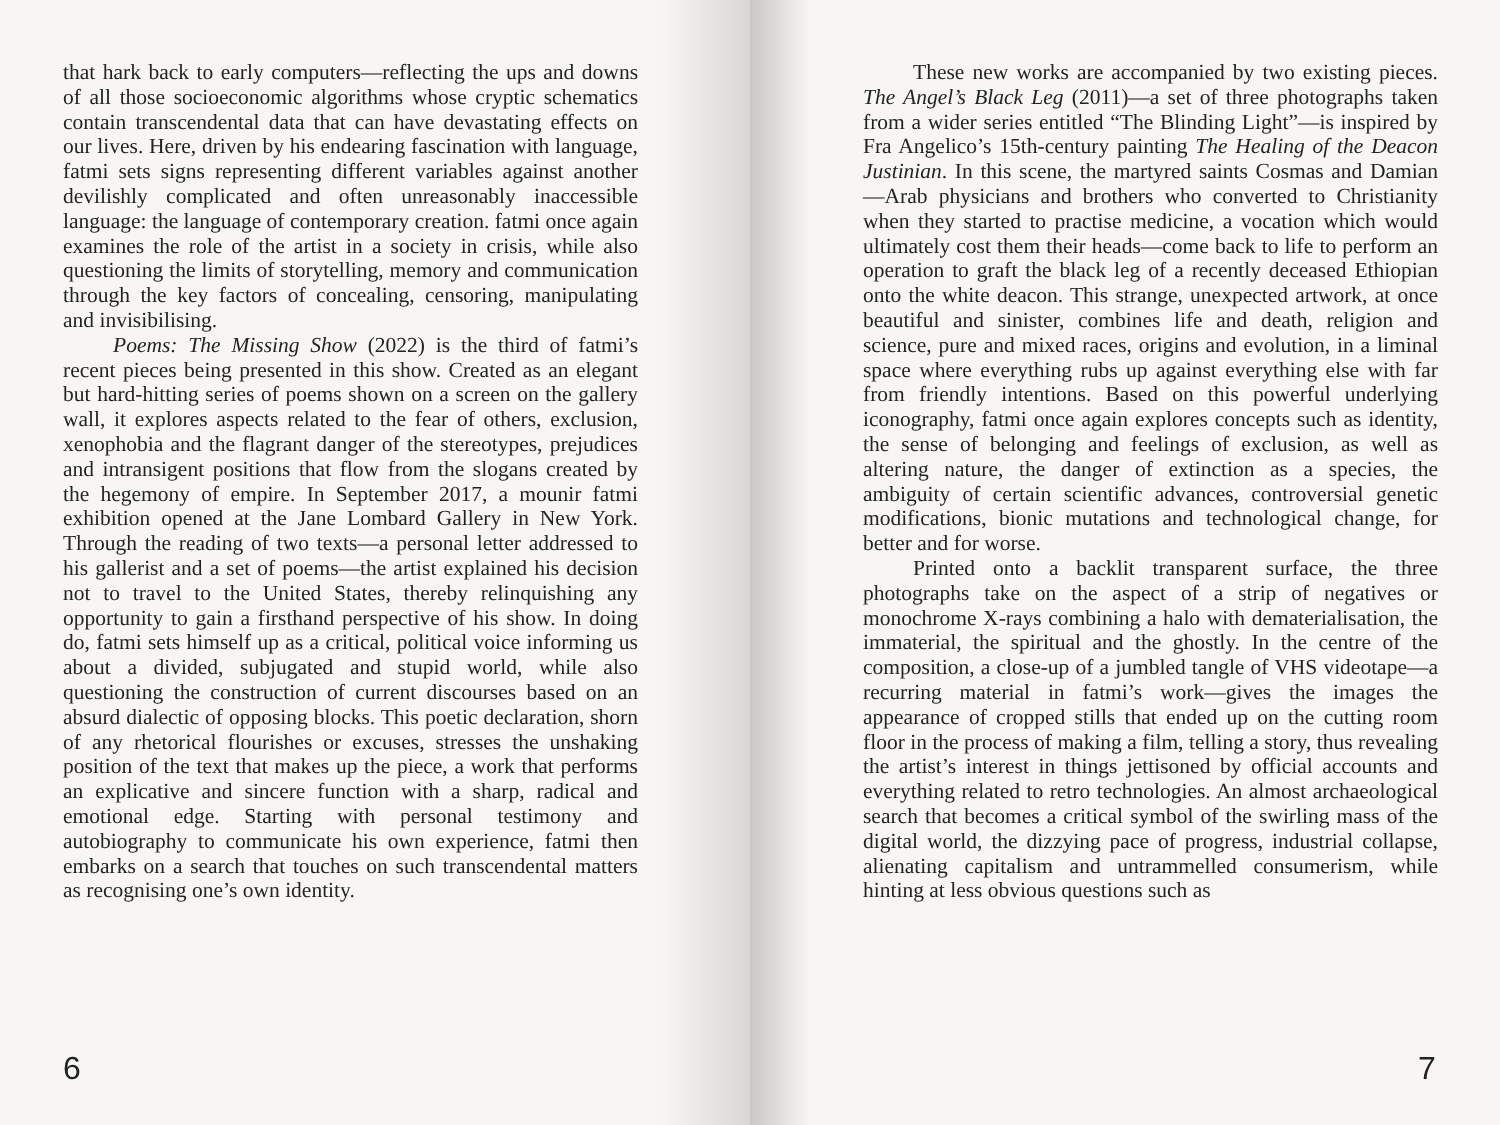that hark back to early computers—reflecting the ups and downs of all those socioeconomic algorithms whose cryptic schematics contain transcendental data that can have devastating effects on our lives. Here, driven by his endearing fascination with language, fatmi sets signs representing different variables against another devilishly complicated and often unreasonably inaccessible language: the language of contemporary creation. fatmi once again examines the role of the artist in a society in crisis, while also questioning the limits of storytelling, memory and communication through the key factors of concealing, censoring, manipulating and invisibilising.
Poems: The Missing Show (2022) is the third of fatmi’s recent pieces being presented in this show. Created as an elegant but hard-hitting series of poems shown on a screen on the gallery wall, it explores aspects related to the fear of others, exclusion, xenophobia and the flagrant danger of the stereotypes, prejudices and intransigent positions that flow from the slogans created by the hegemony of empire. In September 2017, a mounir fatmi exhibition opened at the Jane Lombard Gallery in New York. Through the reading of two texts—a personal letter addressed to his gallerist and a set of poems—the artist explained his decision not to travel to the United States, thereby relinquishing any opportunity to gain a firsthand perspective of his show. In doing do, fatmi sets himself up as a critical, political voice informing us about a divided, subjugated and stupid world, while also questioning the construction of current discourses based on an absurd dialectic of opposing blocks. This poetic declaration, shorn of any rhetorical flourishes or excuses, stresses the unshaking position of the text that makes up the piece, a work that performs an explicative and sincere function with a sharp, radical and emotional edge. Starting with personal testimony and autobiography to communicate his own experience, fatmi then embarks on a search that touches on such transcendental matters as recognising one’s own identity.
6
These new works are accompanied by two existing pieces. The Angel’s Black Leg (2011)—a set of three photographs taken from a wider series entitled “The Blinding Light”—is inspired by Fra Angelico’s 15th-century painting The Healing of the Deacon Justinian. In this scene, the martyred saints Cosmas and Damian—Arab physicians and brothers who converted to Christianity when they started to practise medicine, a vocation which would ultimately cost them their heads—come back to life to perform an operation to graft the black leg of a recently deceased Ethiopian onto the white deacon. This strange, unexpected artwork, at once beautiful and sinister, combines life and death, religion and science, pure and mixed races, origins and evolution, in a liminal space where everything rubs up against everything else with far from friendly intentions. Based on this powerful underlying iconography, fatmi once again explores concepts such as identity, the sense of belonging and feelings of exclusion, as well as altering nature, the danger of extinction as a species, the ambiguity of certain scientific advances, controversial genetic modifications, bionic mutations and technological change, for better and for worse.
Printed onto a backlit transparent surface, the three photographs take on the aspect of a strip of negatives or monochrome X-rays combining a halo with dematerialisation, the immaterial, the spiritual and the ghostly. In the centre of the composition, a close-up of a jumbled tangle of VHS videotape—a recurring material in fatmi’s work—gives the images the appearance of cropped stills that ended up on the cutting room floor in the process of making a film, telling a story, thus revealing the artist’s interest in things jettisoned by official accounts and everything related to retro technologies. An almost archaeological search that becomes a critical symbol of the swirling mass of the digital world, the dizzying pace of progress, industrial collapse, alienating capitalism and untrammelled consumerism, while hinting at less obvious questions such as
7